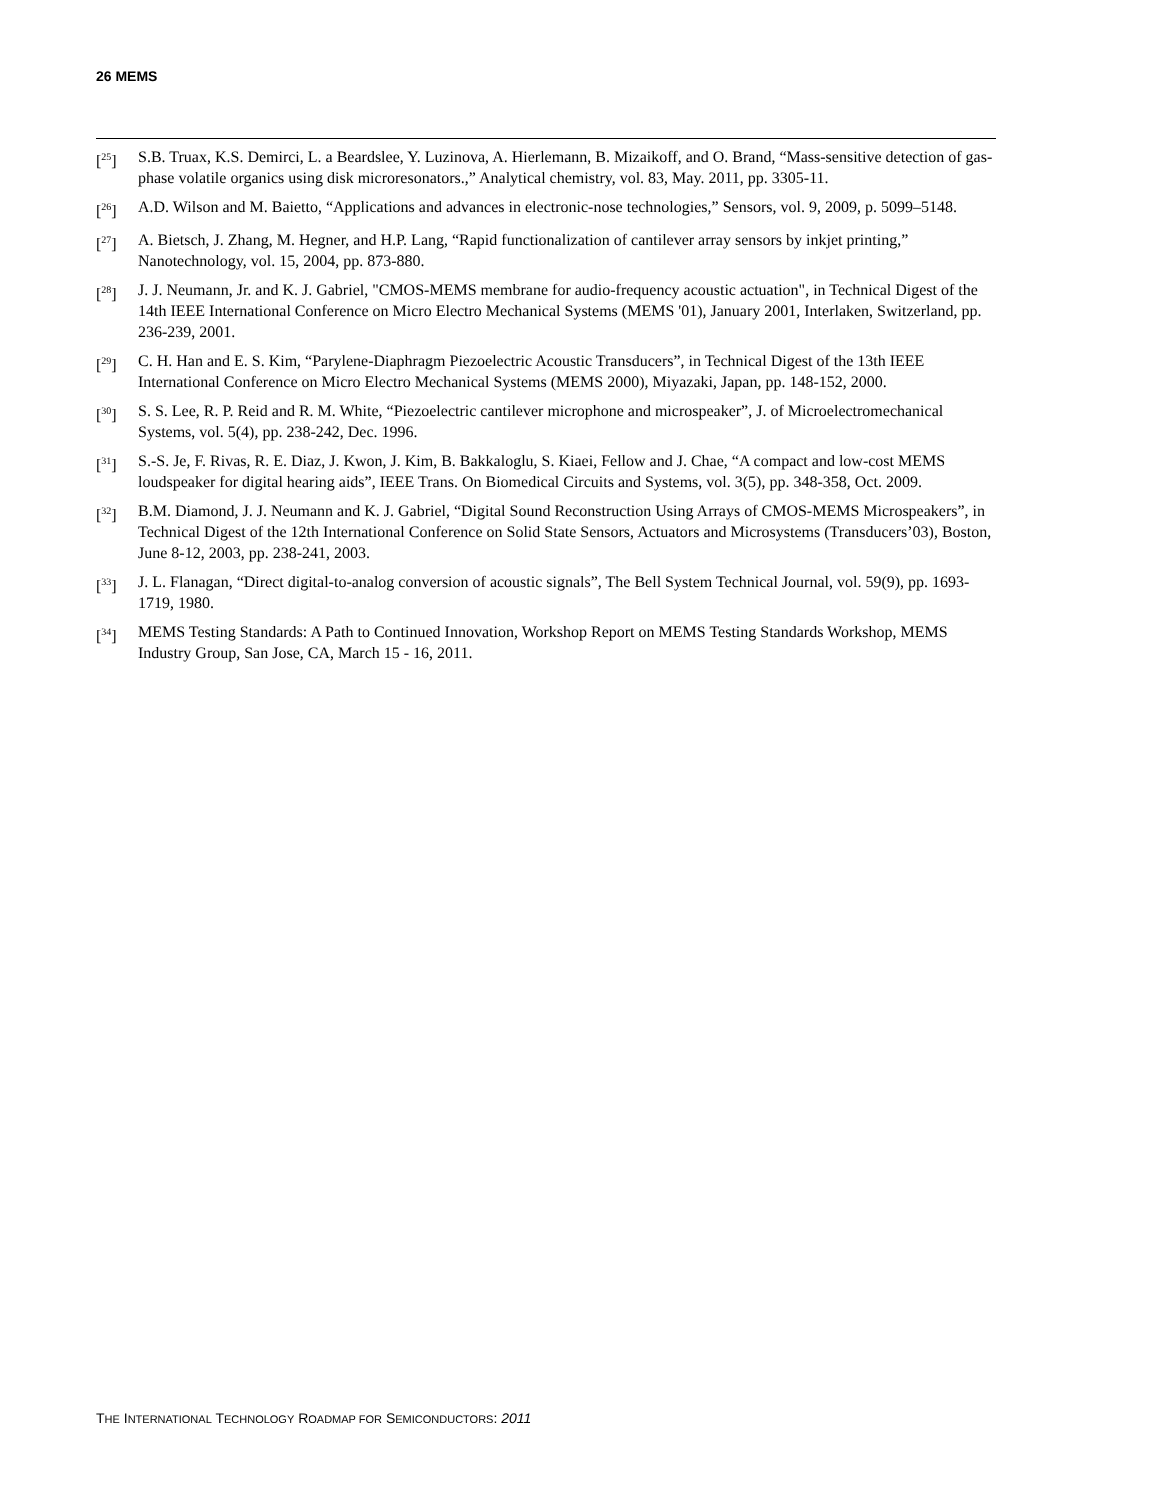26 MEMS
[<sup>25</sup>] S.B. Truax, K.S. Demirci, L. a Beardslee, Y. Luzinova, A. Hierlemann, B. Mizaikoff, and O. Brand, “Mass-sensitive detection of gas-phase volatile organics using disk microresonators.,” Analytical chemistry, vol. 83, May. 2011, pp. 3305-11.
[<sup>26</sup>] A.D. Wilson and M. Baietto, “Applications and advances in electronic-nose technologies,” Sensors, vol. 9, 2009, p. 5099–5148.
[<sup>27</sup>] A. Bietsch, J. Zhang, M. Hegner, and H.P. Lang, “Rapid functionalization of cantilever array sensors by inkjet printing,” Nanotechnology, vol. 15, 2004, pp. 873-880.
[<sup>28</sup>] J. J. Neumann, Jr. and K. J. Gabriel, "CMOS-MEMS membrane for audio-frequency acoustic actuation", in Technical Digest of the 14th IEEE International Conference on Micro Electro Mechanical Systems (MEMS '01), January 2001, Interlaken, Switzerland, pp. 236-239, 2001.
[<sup>29</sup>] C. H. Han and E. S. Kim, “Parylene-Diaphragm Piezoelectric Acoustic Transducers”, in Technical Digest of the 13th IEEE International Conference on Micro Electro Mechanical Systems (MEMS 2000), Miyazaki, Japan, pp. 148-152, 2000.
[<sup>30</sup>] S. S. Lee, R. P. Reid and R. M. White, “Piezoelectric cantilever microphone and microspeaker”, J. of Microelectromechanical Systems, vol. 5(4), pp. 238-242, Dec. 1996.
[<sup>31</sup>] S.-S. Je, F. Rivas, R. E. Diaz, J. Kwon, J. Kim, B. Bakkaloglu, S. Kiaei, Fellow and J. Chae, “A compact and low-cost MEMS loudspeaker for digital hearing aids”, IEEE Trans. On Biomedical Circuits and Systems, vol. 3(5), pp. 348-358, Oct. 2009.
[<sup>32</sup>] B.M. Diamond, J. J. Neumann and K. J. Gabriel, “Digital Sound Reconstruction Using Arrays of CMOS-MEMS Microspeakers”, in Technical Digest of the 12th International Conference on Solid State Sensors, Actuators and Microsystems (Transducers’03), Boston, June 8-12, 2003, pp. 238-241, 2003.
[<sup>33</sup>] J. L. Flanagan, “Direct digital-to-analog conversion of acoustic signals”, The Bell System Technical Journal, vol. 59(9), pp. 1693-1719, 1980.
[<sup>34</sup>] MEMS Testing Standards: A Path to Continued Innovation, Workshop Report on MEMS Testing Standards Workshop, MEMS Industry Group, San Jose, CA, March 15 - 16, 2011.
THE INTERNATIONAL TECHNOLOGY ROADMAP FOR SEMICONDUCTORS: 2011